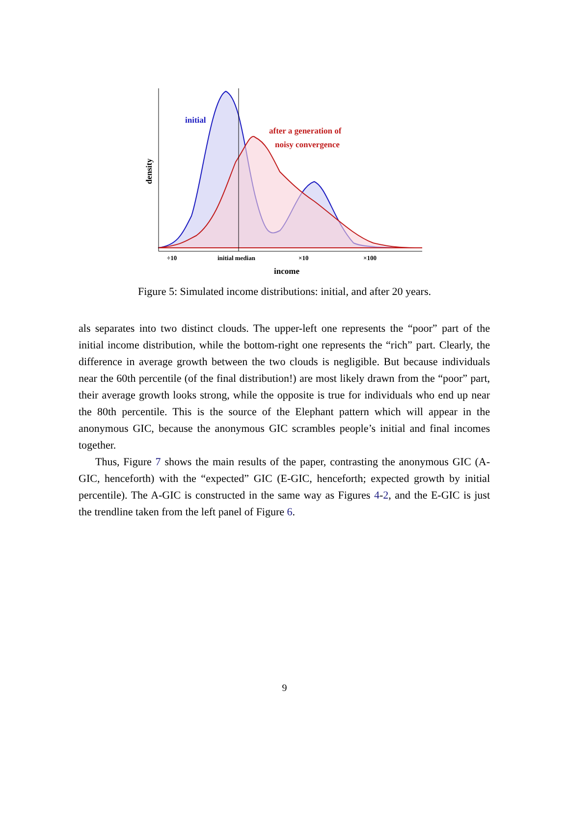initial
after a generation of
noisy convergence
density
÷10
initial median
×10
×100
income
Figure 5: Simulated income distributions: initial, and after 20 years.
als separates into two distinct clouds. The upper-left one represents the “poor” part of the initial income distribution, while the bottom-right one represents the “rich” part. Clearly, the difference in average growth between the two clouds is negligible. But because individuals near the 60th percentile (of the final distribution!) are most likely drawn from the “poor” part, their average growth looks strong, while the opposite is true for individuals who end up near the 80th percentile. This is the source of the Elephant pattern which will appear in the anonymous GIC, because the anonymous GIC scrambles people’s initial and final incomes together.
Thus, Figure 7 shows the main results of the paper, contrasting the anonymous GIC (A-GIC, henceforth) with the “expected” GIC (E-GIC, henceforth; expected growth by initial percentile). The A-GIC is constructed in the same way as Figures 4-2, and the E-GIC is just the trendline taken from the left panel of Figure 6.
9